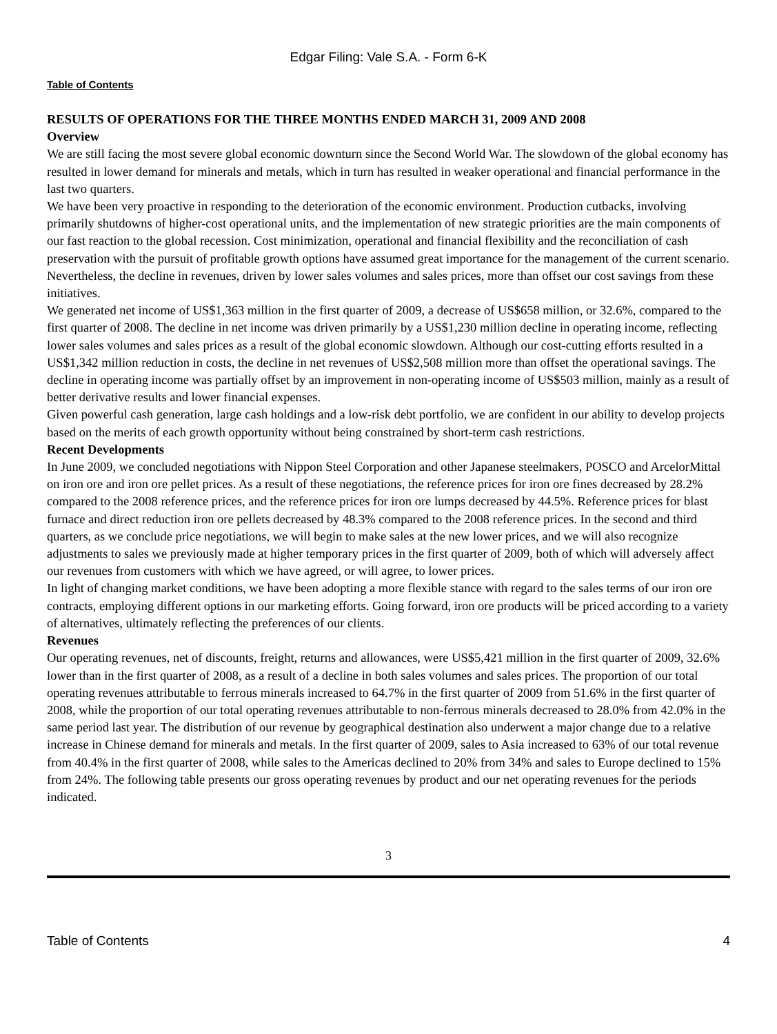Edgar Filing: Vale S.A. - Form 6-K
Table of Contents
RESULTS OF OPERATIONS FOR THE THREE MONTHS ENDED MARCH 31, 2009 AND 2008
Overview
We are still facing the most severe global economic downturn since the Second World War. The slowdown of the global economy has resulted in lower demand for minerals and metals, which in turn has resulted in weaker operational and financial performance in the last two quarters.
We have been very proactive in responding to the deterioration of the economic environment. Production cutbacks, involving primarily shutdowns of higher-cost operational units, and the implementation of new strategic priorities are the main components of our fast reaction to the global recession. Cost minimization, operational and financial flexibility and the reconciliation of cash preservation with the pursuit of profitable growth options have assumed great importance for the management of the current scenario. Nevertheless, the decline in revenues, driven by lower sales volumes and sales prices, more than offset our cost savings from these initiatives.
We generated net income of US$1,363 million in the first quarter of 2009, a decrease of US$658 million, or 32.6%, compared to the first quarter of 2008. The decline in net income was driven primarily by a US$1,230 million decline in operating income, reflecting lower sales volumes and sales prices as a result of the global economic slowdown. Although our cost-cutting efforts resulted in a US$1,342 million reduction in costs, the decline in net revenues of US$2,508 million more than offset the operational savings. The decline in operating income was partially offset by an improvement in non-operating income of US$503 million, mainly as a result of better derivative results and lower financial expenses.
Given powerful cash generation, large cash holdings and a low-risk debt portfolio, we are confident in our ability to develop projects based on the merits of each growth opportunity without being constrained by short-term cash restrictions.
Recent Developments
In June 2009, we concluded negotiations with Nippon Steel Corporation and other Japanese steelmakers, POSCO and ArcelorMittal on iron ore and iron ore pellet prices. As a result of these negotiations, the reference prices for iron ore fines decreased by 28.2% compared to the 2008 reference prices, and the reference prices for iron ore lumps decreased by 44.5%. Reference prices for blast furnace and direct reduction iron ore pellets decreased by 48.3% compared to the 2008 reference prices. In the second and third quarters, as we conclude price negotiations, we will begin to make sales at the new lower prices, and we will also recognize adjustments to sales we previously made at higher temporary prices in the first quarter of 2009, both of which will adversely affect our revenues from customers with which we have agreed, or will agree, to lower prices.
In light of changing market conditions, we have been adopting a more flexible stance with regard to the sales terms of our iron ore contracts, employing different options in our marketing efforts. Going forward, iron ore products will be priced according to a variety of alternatives, ultimately reflecting the preferences of our clients.
Revenues
Our operating revenues, net of discounts, freight, returns and allowances, were US$5,421 million in the first quarter of 2009, 32.6% lower than in the first quarter of 2008, as a result of a decline in both sales volumes and sales prices. The proportion of our total operating revenues attributable to ferrous minerals increased to 64.7% in the first quarter of 2009 from 51.6% in the first quarter of 2008, while the proportion of our total operating revenues attributable to non-ferrous minerals decreased to 28.0% from 42.0% in the same period last year. The distribution of our revenue by geographical destination also underwent a major change due to a relative increase in Chinese demand for minerals and metals. In the first quarter of 2009, sales to Asia increased to 63% of our total revenue from 40.4% in the first quarter of 2008, while sales to the Americas declined to 20% from 34% and sales to Europe declined to 15% from 24%. The following table presents our gross operating revenues by product and our net operating revenues for the periods indicated.
3
Table of Contents 4